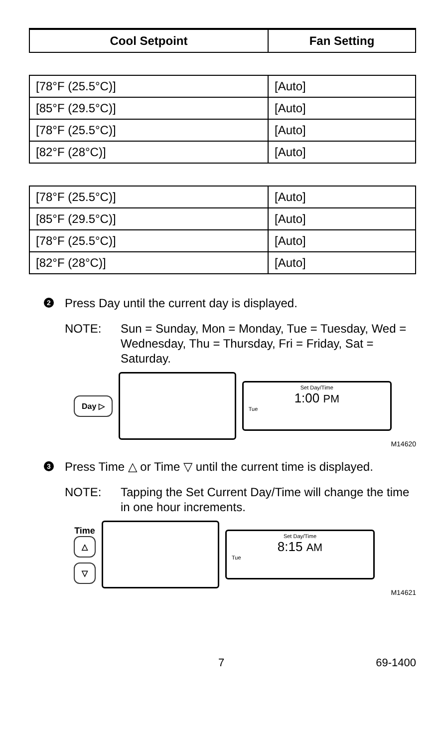| Cool Setpoint | Fan Setting |
| --- | --- |
| [78°F (25.5°C)] | [Auto] |
| [85°F (29.5°C)] | [Auto] |
| [78°F (25.5°C)] | [Auto] |
| [82°F (28°C)] | [Auto] |
| [78°F (25.5°C)] | [Auto] |
| [85°F (29.5°C)] | [Auto] |
| [78°F (25.5°C)] | [Auto] |
| [82°F (28°C)] | [Auto] |
2
Press Day until the current day is displayed.
NOTE: Sun = Sunday, Mon = Monday, Tue = Tuesday, Wed = Wednesday, Thu = Thursday, Fri = Friday, Sat = Saturday.
Day ▷
Set Day/Time
1:00 PM
Tue
M14620
3
Press Time △ or Time ▽ until the current time is displayed.
NOTE: Tapping the Set Current Day/Time will change the time in one hour increments.
Time
△
▽
Set Day/Time
8:15 AM
Tue
M14621
7 69-1400